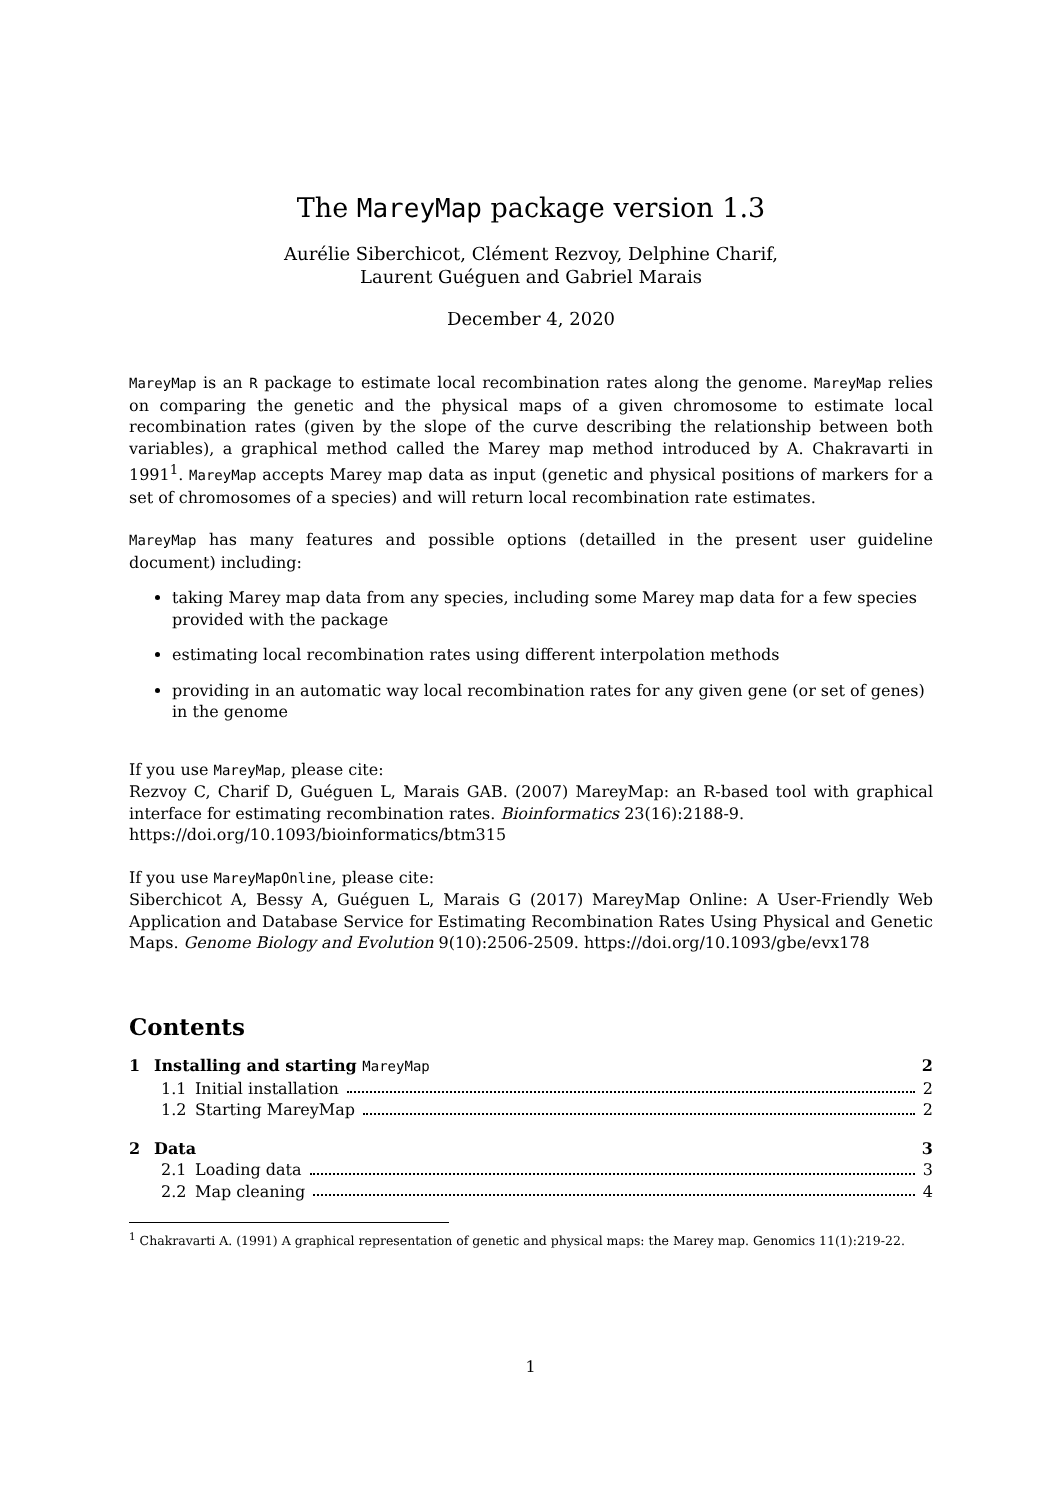The MareyMap package version 1.3
Aurélie Siberchicot, Clément Rezvoy, Delphine Charif,
Laurent Guéguen and Gabriel Marais
December 4, 2020
MareyMap is an R package to estimate local recombination rates along the genome. MareyMap relies on comparing the genetic and the physical maps of a given chromosome to estimate local recombination rates (given by the slope of the curve describing the relationship between both variables), a graphical method called the Marey map method introduced by A. Chakravarti in 1991<sup>1</sup>. MareyMap accepts Marey map data as input (genetic and physical positions of markers for a set of chromosomes of a species) and will return local recombination rate estimates.
MareyMap has many features and possible options (detailled in the present user guideline document) including:
taking Marey map data from any species, including some Marey map data for a few species provided with the package
estimating local recombination rates using different interpolation methods
providing in an automatic way local recombination rates for any given gene (or set of genes) in the genome
If you use MareyMap, please cite:
Rezvoy C, Charif D, Guéguen L, Marais GAB. (2007) MareyMap: an R-based tool with graphical interface for estimating recombination rates. Bioinformatics 23(16):2188-9.
https://doi.org/10.1093/bioinformatics/btm315
If you use MareyMapOnline, please cite:
Siberchicot A, Bessy A, Guéguen L, Marais G (2017) MareyMap Online: A User-Friendly Web Application and Database Service for Estimating Recombination Rates Using Physical and Genetic Maps. Genome Biology and Evolution 9(10):2506-2509. https://doi.org/10.1093/gbe/evx178
Contents
1 Installing and starting MareyMap 2
1.1 Initial installation 2
1.2 Starting MareyMap 2
2 Data 3
2.1 Loading data 3
2.2 Map cleaning 4
<sup>1</sup> Chakravarti A. (1991) A graphical representation of genetic and physical maps: the Marey map. Genomics 11(1):219-22.
1